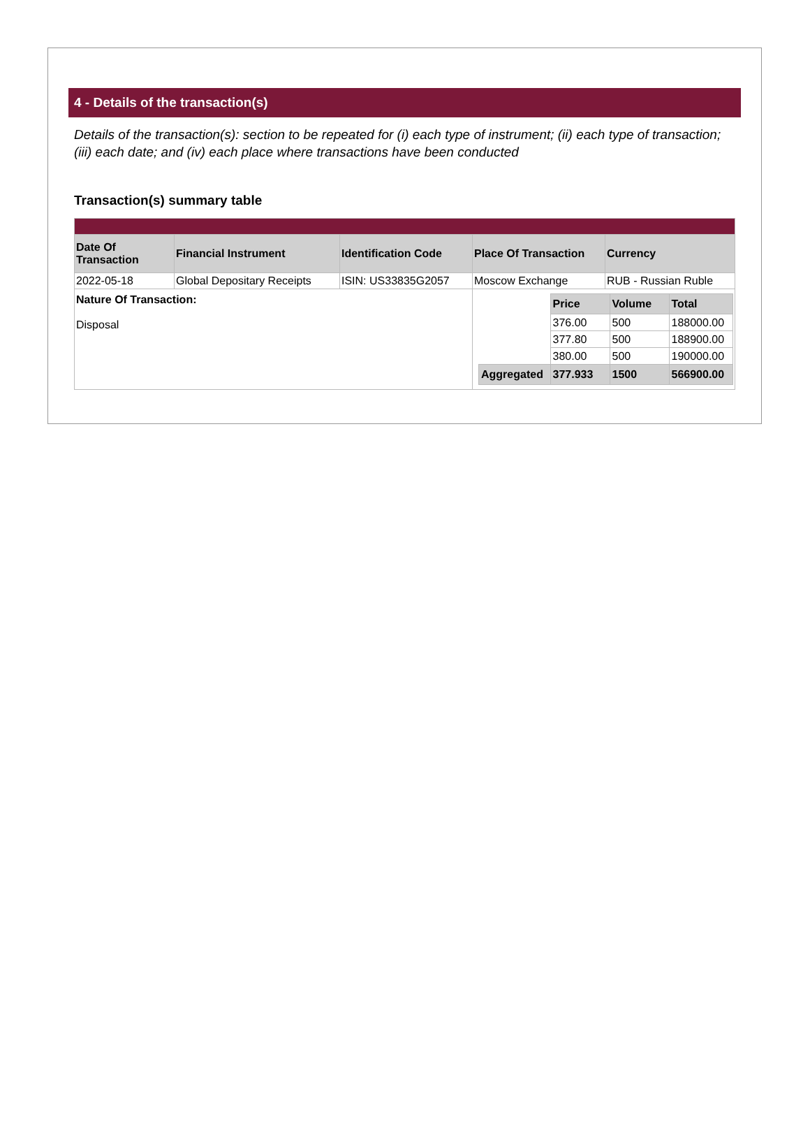4 - Details of the transaction(s)
Details of the transaction(s): section to be repeated for (i) each type of instrument; (ii) each type of transaction; (iii) each date; and (iv) each place where transactions have been conducted
Transaction(s) summary table
| Date Of Transaction | Financial Instrument | Identification Code | Place Of Transaction | Currency |
| --- | --- | --- | --- | --- |
| 2022-05-18 | Global Depositary Receipts | ISIN: US33835G2057 | Moscow Exchange | RUB - Russian Ruble |
| Nature Of Transaction: Disposal | | | / / Price / Volume / Total / / / 376.00 / 500 / 188000.00 / / / 377.80 / 500 / 188900.00 / / / 380.00 / 500 / 190000.00 / / Aggregated / 377.933 / 1500 / 566900.00 / | |